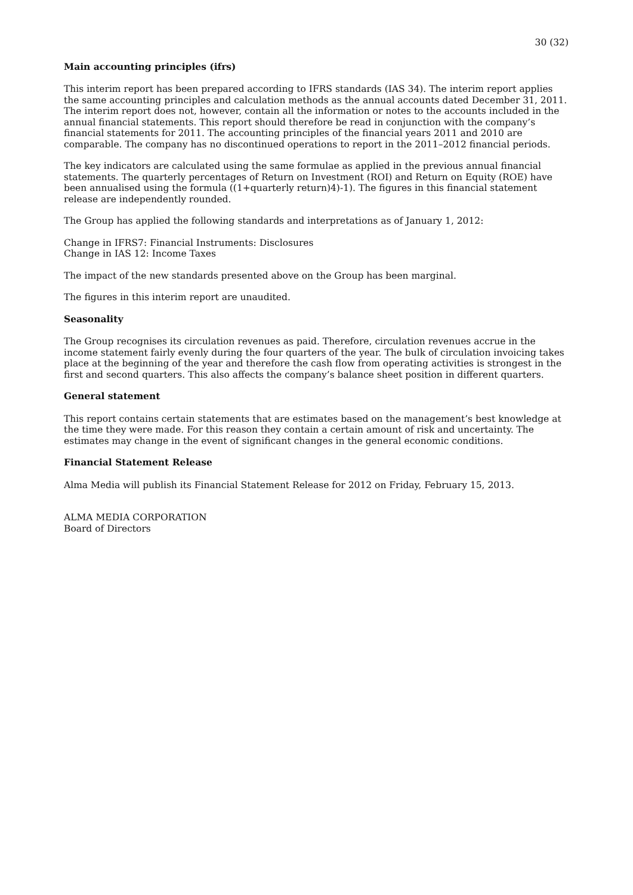30 (32)
Main accounting principles (ifrs)
This interim report has been prepared according to IFRS standards (IAS 34). The interim report applies the same accounting principles and calculation methods as the annual accounts dated December 31, 2011. The interim report does not, however, contain all the information or notes to the accounts included in the annual financial statements. This report should therefore be read in conjunction with the company’s financial statements for 2011. The accounting principles of the financial years 2011 and 2010 are comparable. The company has no discontinued operations to report in the 2011–2012 financial periods.
The key indicators are calculated using the same formulae as applied in the previous annual financial statements. The quarterly percentages of Return on Investment (ROI) and Return on Equity (ROE) have been annualised using the formula ((1+quarterly return)4)-1). The figures in this financial statement release are independently rounded.
The Group has applied the following standards and interpretations as of January 1, 2012:
Change in IFRS7: Financial Instruments: Disclosures
Change in IAS 12: Income Taxes
The impact of the new standards presented above on the Group has been marginal.
The figures in this interim report are unaudited.
Seasonality
The Group recognises its circulation revenues as paid. Therefore, circulation revenues accrue in the income statement fairly evenly during the four quarters of the year. The bulk of circulation invoicing takes place at the beginning of the year and therefore the cash flow from operating activities is strongest in the first and second quarters. This also affects the company’s balance sheet position in different quarters.
General statement
This report contains certain statements that are estimates based on the management’s best knowledge at the time they were made. For this reason they contain a certain amount of risk and uncertainty. The estimates may change in the event of significant changes in the general economic conditions.
Financial Statement Release
Alma Media will publish its Financial Statement Release for 2012 on Friday, February 15, 2013.
ALMA MEDIA CORPORATION
Board of Directors